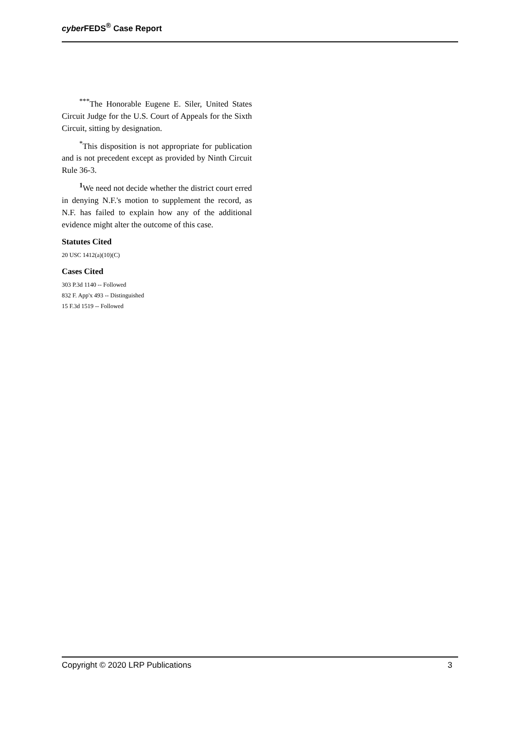cyber FEDS<sup>®</sup> Case Report
<sup>***</sup> The Honorable Eugene E. Siler, United States Circuit Judge for the U.S. Court of Appeals for the Sixth Circuit, sitting by designation.
<sup>*</sup> This disposition is not appropriate for publication and is not precedent except as provided by Ninth Circuit Rule 36-3.
<sup>1</sup> We need not decide whether the district court erred in denying N.F.'s motion to supplement the record, as N.F. has failed to explain how any of the additional evidence might alter the outcome of this case.
Statutes Cited
20 USC 1412(a)(10)(C)
Cases Cited
303 P.3d 1140 -- Followed
832 F. App'x 493 -- Distinguished
15 F.3d 1519 -- Followed
Copyright © 2020 LRP Publications 3